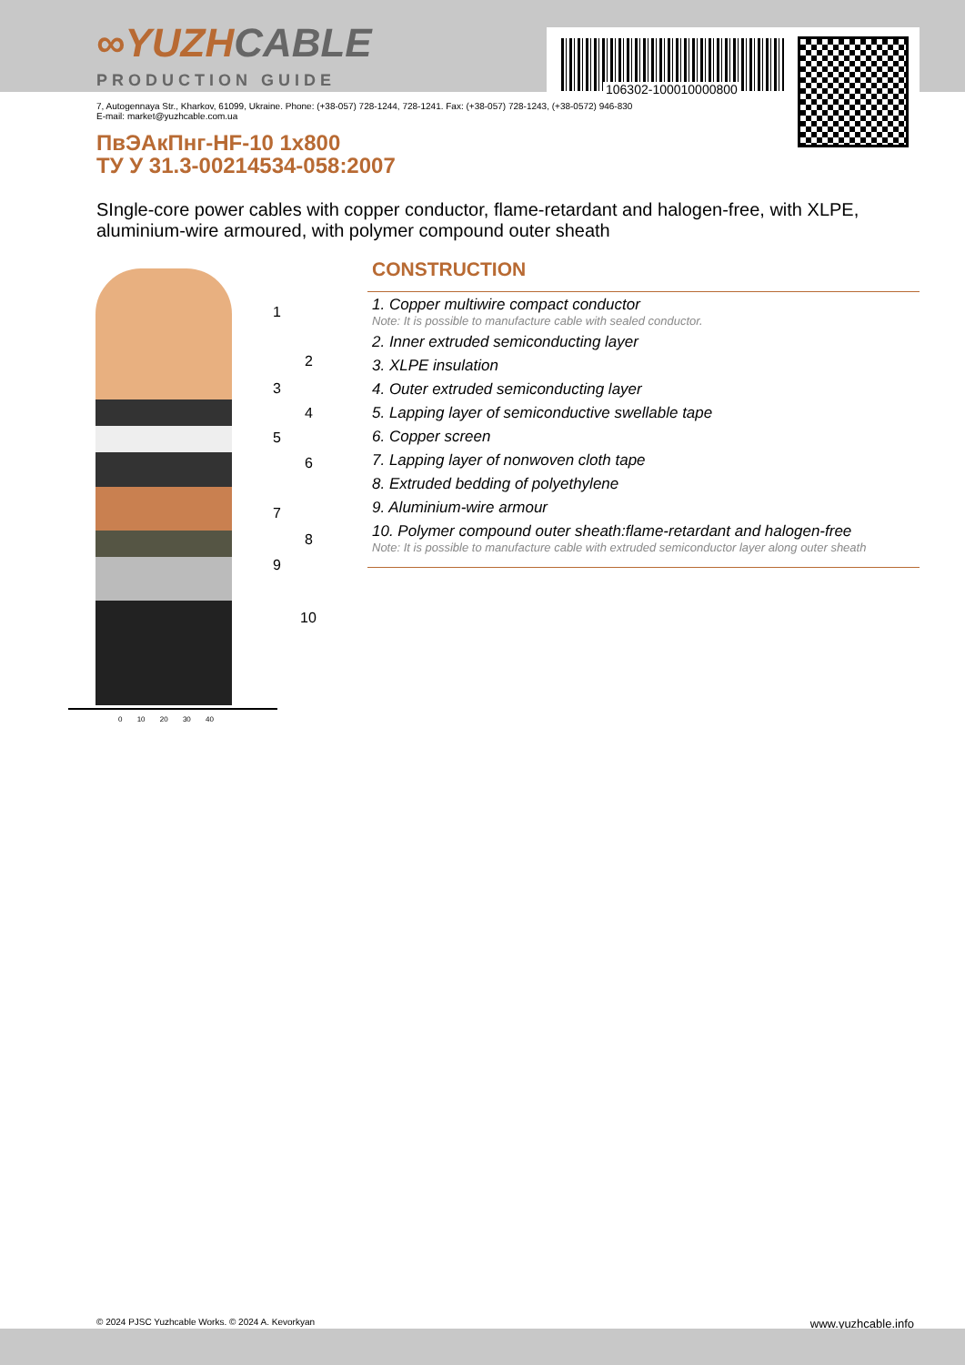∞ YUZHCABLE
PRODUCTION GUIDE
106302-100010000800
7, Autogennaya Str., Kharkov, 61099, Ukraine. Phone: (+38-057) 728-1244, 728-1241. Fax: (+38-057) 728-1243, (+38-0572) 946-830
E-mail: market@yuzhcable.com.ua
ПвЭАкПнг-HF-10 1x800
ТУ У 31.3-00214534-058:2007
SIngle-core power cables with copper conductor, flame-retardant and halogen-free, with XLPE, aluminium-wire armoured, with polymer compound outer sheath
1
2
3
4
5
6
7
8
9
10
0 10 20 30 40
CONSTRUCTION
1. Copper multiwire compact conductor
Note: It is possible to manufacture cable with sealed conductor.
2. Inner extruded semiconducting layer
3. XLPE insulation
4. Outer extruded semiconducting layer
5. Lapping layer of semiconductive swellable tape
6. Copper screen
7. Lapping layer of nonwoven cloth tape
8. Extruded bedding of polyethylene
9. Aluminium-wire armour
10. Polymer compound outer sheath:flame-retardant and halogen-free
Note: It is possible to manufacture cable with extruded semiconductor layer along outer sheath
© 2024 PJSC Yuzhcable Works. © 2024 A. Kevorkyan www.yuzhcable.info